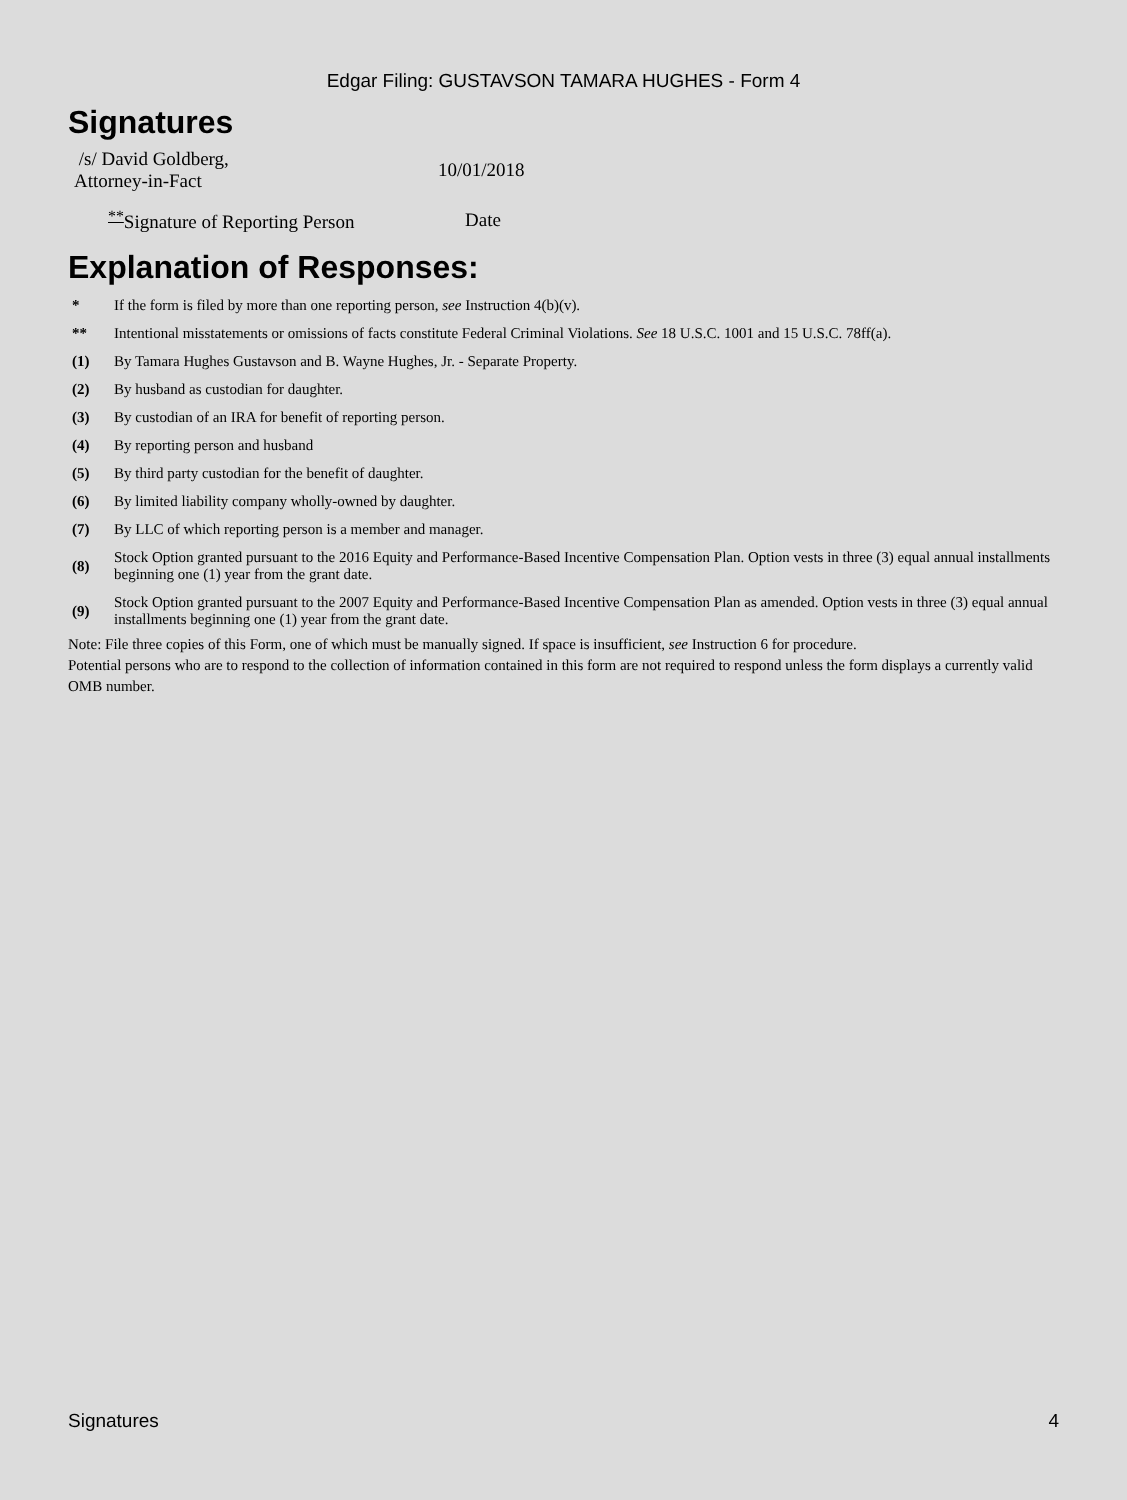Edgar Filing: GUSTAVSON TAMARA HUGHES - Form 4
Signatures
| /s/ David Goldberg, Attorney-in-Fact | 10/01/2018 |
| <sup>**</sup> Signature of Reporting Person | Date |
Explanation of Responses:
| * | If the form is filed by more than one reporting person, see Instruction 4(b)(v). |
| ** | Intentional misstatements or omissions of facts constitute Federal Criminal Violations. See 18 U.S.C. 1001 and 15 U.S.C. 78ff(a). |
| (1) | By Tamara Hughes Gustavson and B. Wayne Hughes, Jr. - Separate Property. |
| (2) | By husband as custodian for daughter. |
| (3) | By custodian of an IRA for benefit of reporting person. |
| (4) | By reporting person and husband |
| (5) | By third party custodian for the benefit of daughter. |
| (6) | By limited liability company wholly-owned by daughter. |
| (7) | By LLC of which reporting person is a member and manager. |
| (8) | Stock Option granted pursuant to the 2016 Equity and Performance-Based Incentive Compensation Plan. Option vests in three (3) equal annual installments beginning one (1) year from the grant date. |
| (9) | Stock Option granted pursuant to the 2007 Equity and Performance-Based Incentive Compensation Plan as amended. Option vests in three (3) equal annual installments beginning one (1) year from the grant date. |
Note: File three copies of this Form, one of which must be manually signed. If space is insufficient, see Instruction 6 for procedure.
Potential persons who are to respond to the collection of information contained in this form are not required to respond unless the form displays a currently valid OMB number.
Signatures 4